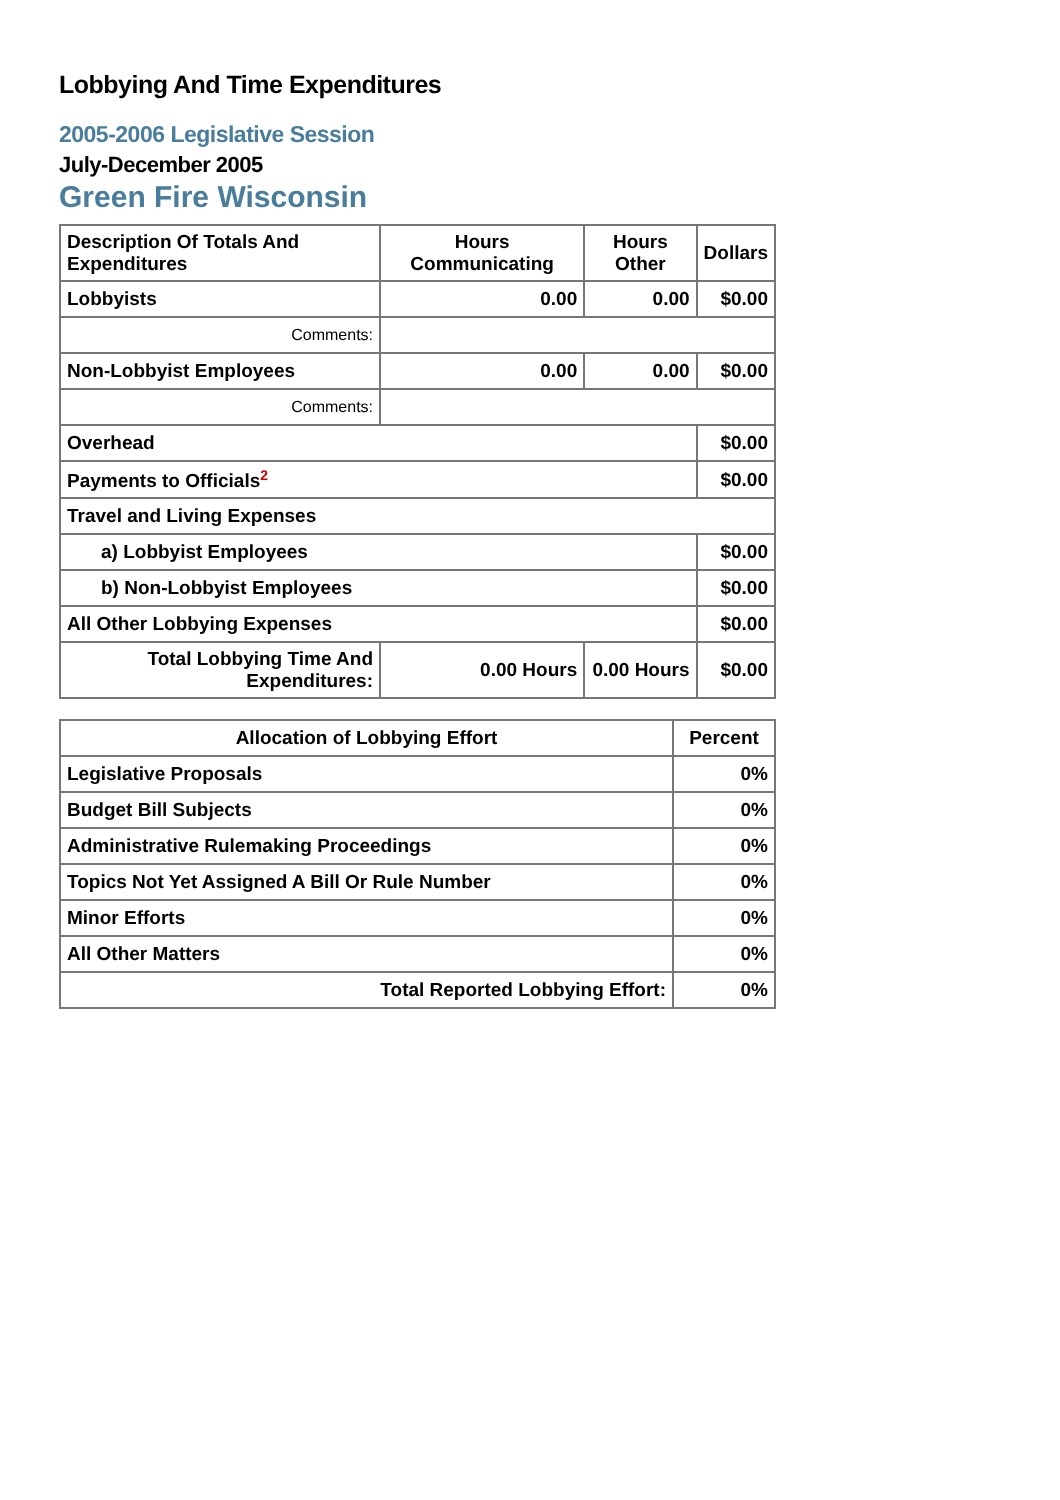Lobbying And Time Expenditures
2005-2006 Legislative Session
July-December 2005
Green Fire Wisconsin
| Description Of Totals And Expenditures | Hours Communicating | Hours Other | Dollars |
| Lobbyists | 0.00 | 0.00 | $0.00 |
| Comments: | | | |
| Non-Lobbyist Employees | 0.00 | 0.00 | $0.00 |
| Comments: | | | |
| Overhead | | | $0.00 |
| Payments to Officials<sup>2</sup> | | | $0.00 |
| Travel and Living Expenses | | | |
| a) Lobbyist Employees | | | $0.00 |
| b) Non-Lobbyist Employees | | | $0.00 |
| All Other Lobbying Expenses | | | $0.00 |
| Total Lobbying Time And Expenditures: | 0.00 Hours | 0.00 Hours | $0.00 |
| Allocation of Lobbying Effort | Percent |
| Legislative Proposals | 0% |
| Budget Bill Subjects | 0% |
| Administrative Rulemaking Proceedings | 0% |
| Topics Not Yet Assigned A Bill Or Rule Number | 0% |
| Minor Efforts | 0% |
| All Other Matters | 0% |
| Total Reported Lobbying Effort: | 0% |